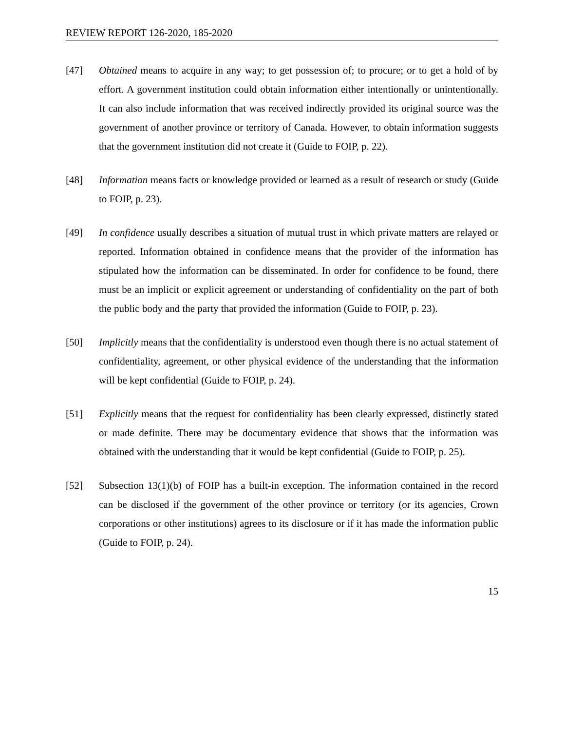REVIEW REPORT 126-2020, 185-2020
[47] Obtained means to acquire in any way; to get possession of; to procure; or to get a hold of by effort. A government institution could obtain information either intentionally or unintentionally. It can also include information that was received indirectly provided its original source was the government of another province or territory of Canada. However, to obtain information suggests that the government institution did not create it (Guide to FOIP, p. 22).
[48] Information means facts or knowledge provided or learned as a result of research or study (Guide to FOIP, p. 23).
[49] In confidence usually describes a situation of mutual trust in which private matters are relayed or reported. Information obtained in confidence means that the provider of the information has stipulated how the information can be disseminated. In order for confidence to be found, there must be an implicit or explicit agreement or understanding of confidentiality on the part of both the public body and the party that provided the information (Guide to FOIP, p. 23).
[50] Implicitly means that the confidentiality is understood even though there is no actual statement of confidentiality, agreement, or other physical evidence of the understanding that the information will be kept confidential (Guide to FOIP, p. 24).
[51] Explicitly means that the request for confidentiality has been clearly expressed, distinctly stated or made definite. There may be documentary evidence that shows that the information was obtained with the understanding that it would be kept confidential (Guide to FOIP, p. 25).
[52] Subsection 13(1)(b) of FOIP has a built-in exception. The information contained in the record can be disclosed if the government of the other province or territory (or its agencies, Crown corporations or other institutions) agrees to its disclosure or if it has made the information public (Guide to FOIP, p. 24).
15